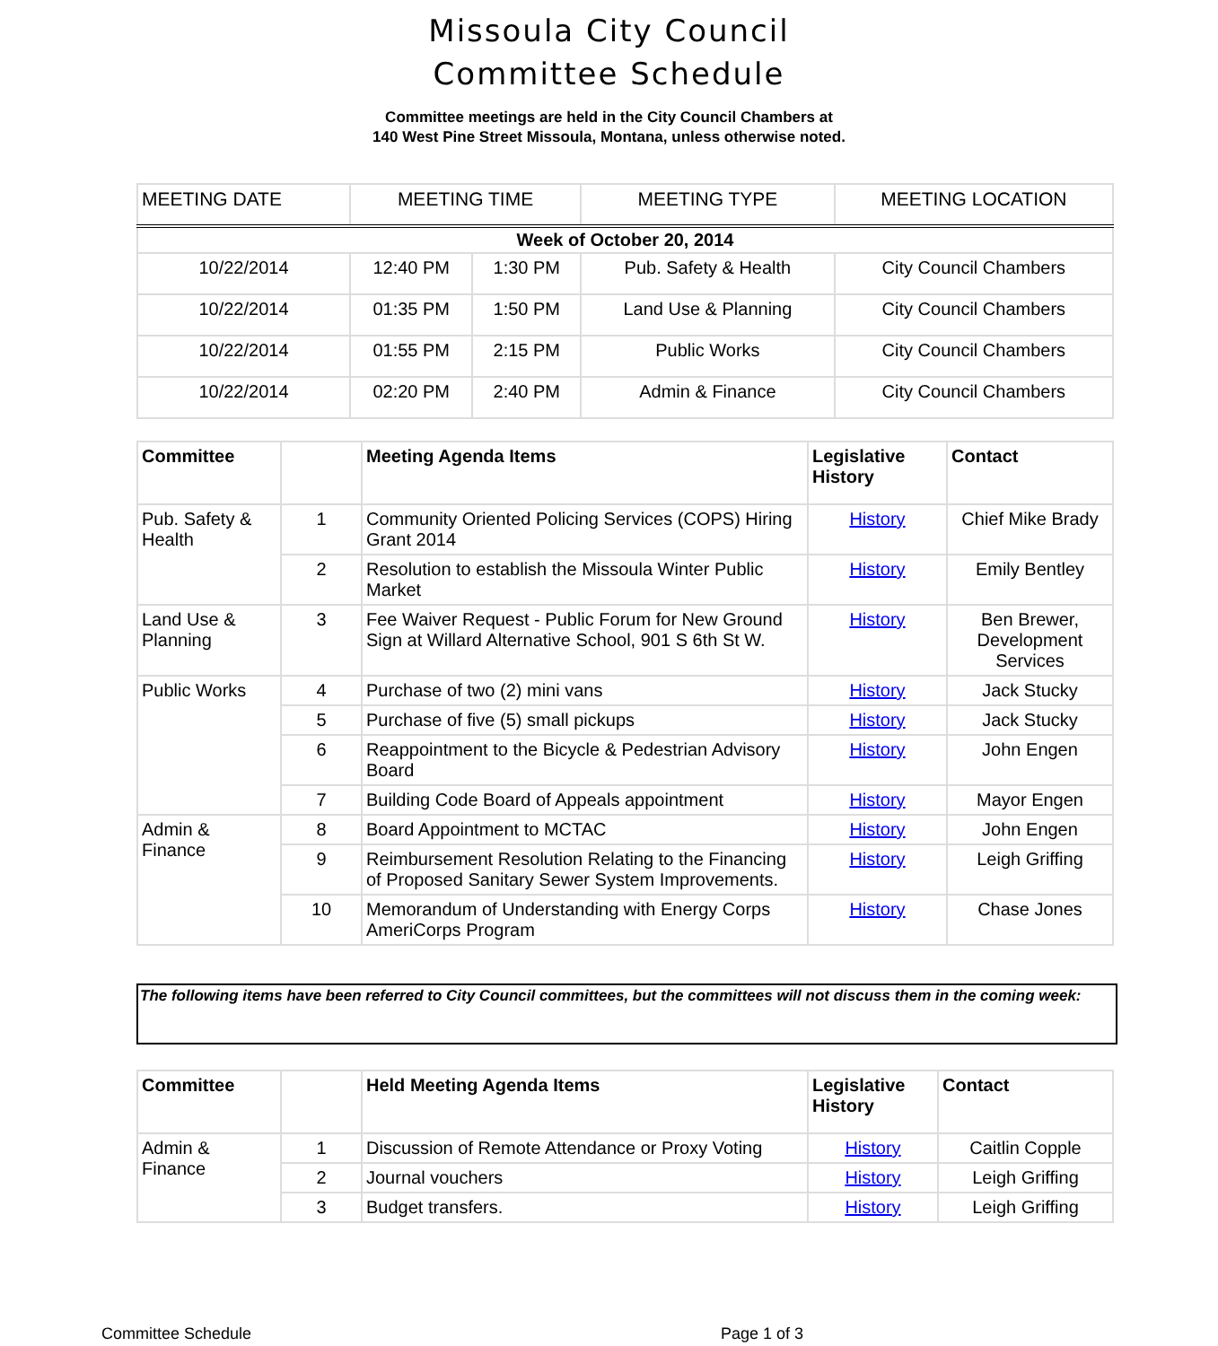Missoula City Council
Committee Schedule
Committee meetings are held in the City Council Chambers at
140 West Pine Street Missoula, Montana, unless otherwise noted.
| MEETING DATE | MEETING TIME | | MEETING TYPE | MEETING LOCATION |
| --- | --- | --- | --- | --- |
| Week of October 20, 2014 | | | | |
| 10/22/2014 | 12:40 PM | 1:30 PM | Pub. Safety & Health | City Council Chambers |
| 10/22/2014 | 01:35 PM | 1:50 PM | Land Use & Planning | City Council Chambers |
| 10/22/2014 | 01:55 PM | 2:15 PM | Public Works | City Council Chambers |
| 10/22/2014 | 02:20 PM | 2:40 PM | Admin & Finance | City Council Chambers |
| Committee | | Meeting Agenda Items | Legislative History | Contact |
| --- | --- | --- | --- | --- |
| Pub. Safety & Health | 1 | Community Oriented Policing Services (COPS) Hiring Grant 2014 | History | Chief Mike Brady |
| | 2 | Resolution to establish the Missoula Winter Public Market | History | Emily Bentley |
| Land Use & Planning | 3 | Fee Waiver Request - Public Forum for New Ground Sign at Willard Alternative School, 901 S 6th St W. | History | Ben Brewer, Development Services |
| Public Works | 4 | Purchase of two (2) mini vans | History | Jack Stucky |
| | 5 | Purchase of five (5) small pickups | History | Jack Stucky |
| | 6 | Reappointment to the Bicycle & Pedestrian Advisory Board | History | John Engen |
| | 7 | Building Code Board of Appeals appointment | History | Mayor Engen |
| Admin & Finance | 8 | Board Appointment to MCTAC | History | John Engen |
| | 9 | Reimbursement Resolution Relating to the Financing of Proposed Sanitary Sewer System Improvements. | History | Leigh Griffing |
| | 10 | Memorandum of Understanding with Energy Corps AmeriCorps Program | History | Chase Jones |
The following items have been referred to City Council committees, but the committees will not discuss them in the coming week:
| Committee | | Held Meeting Agenda Items | Legislative History | Contact |
| --- | --- | --- | --- | --- |
| Admin & Finance | 1 | Discussion of Remote Attendance or Proxy Voting | History | Caitlin Copple |
| | 2 | Journal vouchers | History | Leigh Griffing |
| | 3 | Budget transfers. | History | Leigh Griffing |
Committee Schedule Page 1 of 3